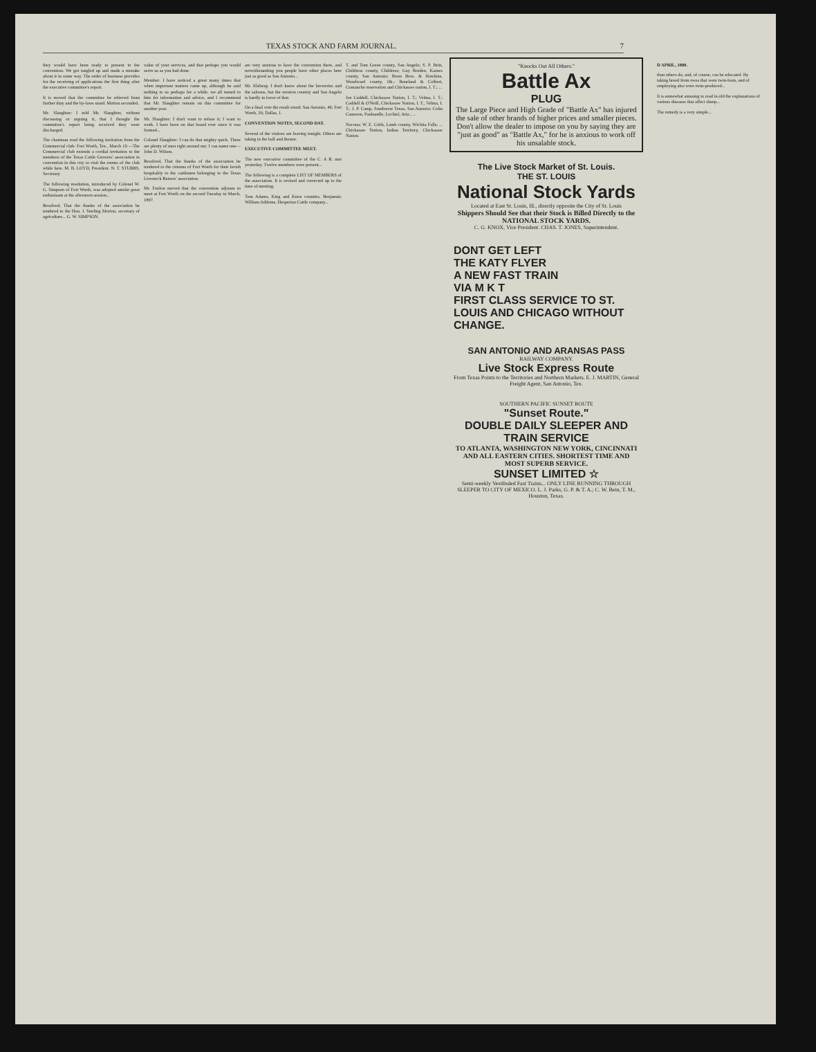TEXAS STOCK AND FARM JOURNAL. 7
they would have been ready to present to the convention. We got tangled up and made a mistake about it in some way. The order of business provides for the receiving of applications the first thing after the executive committee's report.
It is moved that the committee be relieved from further duty and the by-laws stand. Motion seconded.
Mr. Slaughter: I told Mr. Slaughter, without discussing or arguing it, that I thought the committee's report being received they were discharged.
The chairman read the following invitation from the Commercial club: Fort Worth, Tex., March 10.—The Commercial club extends a cordial invitation to the members of the Texas Cattle Growers' association in convention in this city to visit the rooms of the club while here. M. B. LOYD, President. N. T. STUBBS, Secretary.
The following resolution, introduced by Colonel W. G. Simpson of Fort Worth, was adopted amidst great enthusiasm at the afternoon session...
Resolved, That the thanks of the association be tendered to the Hon. J. Sterling Morton, secretary of agriculture... G. W. SIMPSON.
value of your services, and that perhaps you would serve us as you had done.
Member: I have noticed a great many times that when important matters came up, although he said nothing to us perhaps for a while, we all turned to him for information and advice, and I recommend that Mr. Slaughter remain on this committee for another year.
Mr. Slaughter: I don't want to refuse it; I want to work. I have been on that board ever since it was formed...
Colonel Slaughter: I can do that mighty quick. There are plenty of men right around me; I can name one—John D. Wilson.
Resolved, That the thanks of the association be tendered to the citizens of Fort Worth for their lavish hospitality to the cattlemen belonging to the Texas Livestock Raisers' association.
Mr. Fenlon moved that the convention adjourn to meet at Fort Worth on the second Tuesday in March, 1897.
are very anxious to have the convention there, and notwithstanding you people have other places here just as good as San Antonio...
Mr. Kleberg: I don't know about the breweries and the saloons, but the western country and San Angelo is hardly in favor of that.
On a final vote the result stood: San Antonio, 46; Fort Worth, 26; Dallas, 1.
CONVENTION NOTES, SECOND DAY.
Several of the visitors are leaving tonight. Others are taking in the ball and theater.
EXECUTIVE COMMITTEE MEET.
The new executive committee of the C. A R. met yesterday. Twelve members were present...
The following is a complete LIST OF MEMBERS of the association. It is revised and corrected up to the time of meeting.
Tom Adams, King and Knox counties, Benjamin; William Addoms, Hesperian Cattle company...
T. and Tom Green county, San Angelo; S. P. Britt, Childress county, Childress; Guy Borden, Karnes county, San Antonio; Boon Bros. & Hawkins, Woodward county, Ok.; Bourland & Colbert, Comanche reservation and Chickasaw nation, I. T.; ...
Joe Caddell, Chickasaw Nation, I. T.; Velma, I. T.; Caddell & O'Neill, Chickasaw Nation, I. T., Velma, I. T.; J. P. Camp, Southwest Texas, San Antonio; Colin Cameron, Panhandle, Lochiel, Ariz.; ...
Nocona; W. E. Cobb, Lamb county, Wichita Falls; ... Chickasaw Nation, Indian Territory, Chickasaw Nation.
"Knocks Out All Others."
Battle Ax
PLUG
The Large Piece and High Grade of "Battle Ax" has injured the sale of other brands of higher prices and smaller pieces. Don't allow the dealer to impose on you by saying they are "just as good" as "Battle Ax," for he is anxious to work off his unsalable stock.
The Live Stock Market of St. Louis.
THE ST. LOUIS
National Stock Yards
Located at East St. Louis, Ill., directly opposite the City of St. Louis
Shippers Should See that their Stock is Billed Directly to the NATIONAL STOCK YARDS.
C. G. KNOX, Vice President. CHAS. T. JONES, Superintendent.
DONT GET LEFT
THE KATY FLYER
A NEW FAST TRAIN
VIA M K T
FIRST CLASS SERVICE TO ST. LOUIS AND CHICAGO WITHOUT CHANGE.
SAN ANTONIO AND ARANSAS PASS
RAILWAY COMPANY.
Live Stock Express Route
From Texas Points to the Territories and Northern Markets. E. J. MARTIN, General Freight Agent, San Antonio, Tex.
SOUTHERN PACIFIC SUNSET ROUTE
"Sunset Route."
DOUBLE DAILY SLEEPER AND TRAIN SERVICE
TO ATLANTA, WASHINGTON NEW YORK, CINCINNATI AND ALL EASTERN CITIES. SHORTEST TIME AND MOST SUPERB SERVICE.
SUNSET LIMITED ☆
Semi-weekly Vestibuled Fast Trains... ONLY LINE RUNNING THROUGH SLEEPER TO CITY OF MEXICO. L. J. Parks, G. P. & T. A.; C. W. Bein, T. M., Houston, Texas.
D APRIL, 1880.
than others do, and, of course, can be educated. By taking breed from ewes that were twin-born, and of employing also were twin-produced...
It is somewhat amusing to read in old the explanations of various diseases that affect sheep...
The remedy is a very simple...